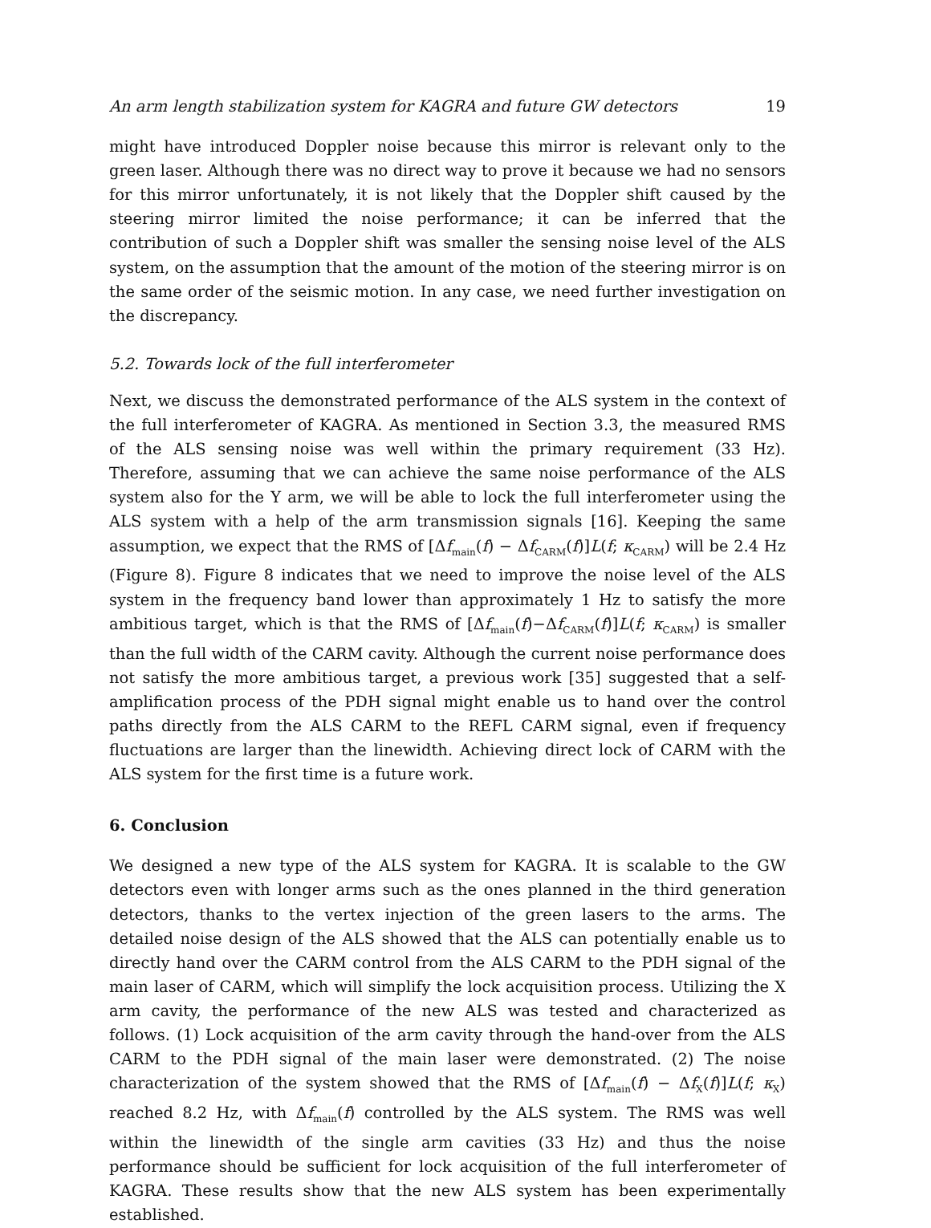An arm length stabilization system for KAGRA and future GW detectors 19
might have introduced Doppler noise because this mirror is relevant only to the green laser. Although there was no direct way to prove it because we had no sensors for this mirror unfortunately, it is not likely that the Doppler shift caused by the steering mirror limited the noise performance; it can be inferred that the contribution of such a Doppler shift was smaller the sensing noise level of the ALS system, on the assumption that the amount of the motion of the steering mirror is on the same order of the seismic motion. In any case, we need further investigation on the discrepancy.
5.2. Towards lock of the full interferometer
Next, we discuss the demonstrated performance of the ALS system in the context of the full interferometer of KAGRA. As mentioned in Section 3.3, the measured RMS of the ALS sensing noise was well within the primary requirement (33 Hz). Therefore, assuming that we can achieve the same noise performance of the ALS system also for the Y arm, we will be able to lock the full interferometer using the ALS system with a help of the arm transmission signals [16]. Keeping the same assumption, we expect that the RMS of [Δf<sub>main</sub>(f) − Δf<sub>CARM</sub>(f)]L(f; κ<sub>CARM</sub>) will be 2.4 Hz (Figure 8). Figure 8 indicates that we need to improve the noise level of the ALS system in the frequency band lower than approximately 1 Hz to satisfy the more ambitious target, which is that the RMS of [Δf<sub>main</sub>(f)−Δf<sub>CARM</sub>(f)]L(f; κ<sub>CARM</sub>) is smaller than the full width of the CARM cavity. Although the current noise performance does not satisfy the more ambitious target, a previous work [35] suggested that a self-amplification process of the PDH signal might enable us to hand over the control paths directly from the ALS CARM to the REFL CARM signal, even if frequency fluctuations are larger than the linewidth. Achieving direct lock of CARM with the ALS system for the first time is a future work.
6. Conclusion
We designed a new type of the ALS system for KAGRA. It is scalable to the GW detectors even with longer arms such as the ones planned in the third generation detectors, thanks to the vertex injection of the green lasers to the arms. The detailed noise design of the ALS showed that the ALS can potentially enable us to directly hand over the CARM control from the ALS CARM to the PDH signal of the main laser of CARM, which will simplify the lock acquisition process. Utilizing the X arm cavity, the performance of the new ALS was tested and characterized as follows. (1) Lock acquisition of the arm cavity through the hand-over from the ALS CARM to the PDH signal of the main laser were demonstrated. (2) The noise characterization of the system showed that the RMS of [Δf<sub>main</sub>(f) − Δf<sub>X</sub>(f)]L(f; κ<sub>X</sub>) reached 8.2 Hz, with Δf<sub>main</sub>(f) controlled by the ALS system. The RMS was well within the linewidth of the single arm cavities (33 Hz) and thus the noise performance should be sufficient for lock acquisition of the full interferometer of KAGRA. These results show that the new ALS system has been experimentally established.